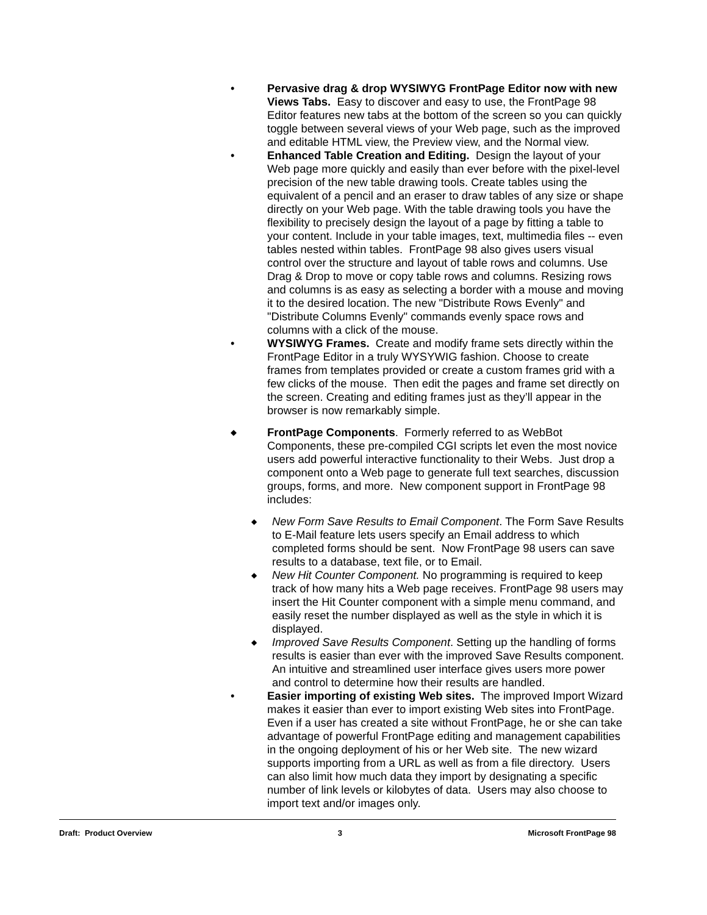• Pervasive drag & drop WYSIWYG FrontPage Editor now with new Views Tabs. Easy to discover and easy to use, the FrontPage 98 Editor features new tabs at the bottom of the screen so you can quickly toggle between several views of your Web page, such as the improved and editable HTML view, the Preview view, and the Normal view.
• Enhanced Table Creation and Editing. Design the layout of your Web page more quickly and easily than ever before with the pixel-level precision of the new table drawing tools. Create tables using the equivalent of a pencil and an eraser to draw tables of any size or shape directly on your Web page. With the table drawing tools you have the flexibility to precisely design the layout of a page by fitting a table to your content. Include in your table images, text, multimedia files -- even tables nested within tables. FrontPage 98 also gives users visual control over the structure and layout of table rows and columns. Use Drag & Drop to move or copy table rows and columns. Resizing rows and columns is as easy as selecting a border with a mouse and moving it to the desired location. The new "Distribute Rows Evenly" and "Distribute Columns Evenly" commands evenly space rows and columns with a click of the mouse.
• WYSIWYG Frames. Create and modify frame sets directly within the FrontPage Editor in a truly WYSYWIG fashion. Choose to create frames from templates provided or create a custom frames grid with a few clicks of the mouse. Then edit the pages and frame set directly on the screen. Creating and editing frames just as they’ll appear in the browser is now remarkably simple.
◆
FrontPage Components. Formerly referred to as WebBot Components, these pre-compiled CGI scripts let even the most novice users add powerful interactive functionality to their Webs. Just drop a component onto a Web page to generate full text searches, discussion groups, forms, and more. New component support in FrontPage 98 includes:
◆
New Form Save Results to Email Component. The Form Save Results to E-Mail feature lets users specify an Email address to which completed forms should be sent. Now FrontPage 98 users can save results to a database, text file, or to Email.
◆
New Hit Counter Component. No programming is required to keep track of how many hits a Web page receives. FrontPage 98 users may insert the Hit Counter component with a simple menu command, and easily reset the number displayed as well as the style in which it is displayed.
◆
Improved Save Results Component. Setting up the handling of forms results is easier than ever with the improved Save Results component. An intuitive and streamlined user interface gives users more power and control to determine how their results are handled.
• Easier importing of existing Web sites. The improved Import Wizard makes it easier than ever to import existing Web sites into FrontPage. Even if a user has created a site without FrontPage, he or she can take advantage of powerful FrontPage editing and management capabilities in the ongoing deployment of his or her Web site. The new wizard supports importing from a URL as well as from a file directory. Users can also limit how much data they import by designating a specific number of link levels or kilobytes of data. Users may also choose to import text and/or images only.
Draft: Product Overview 3 Microsoft FrontPage 98